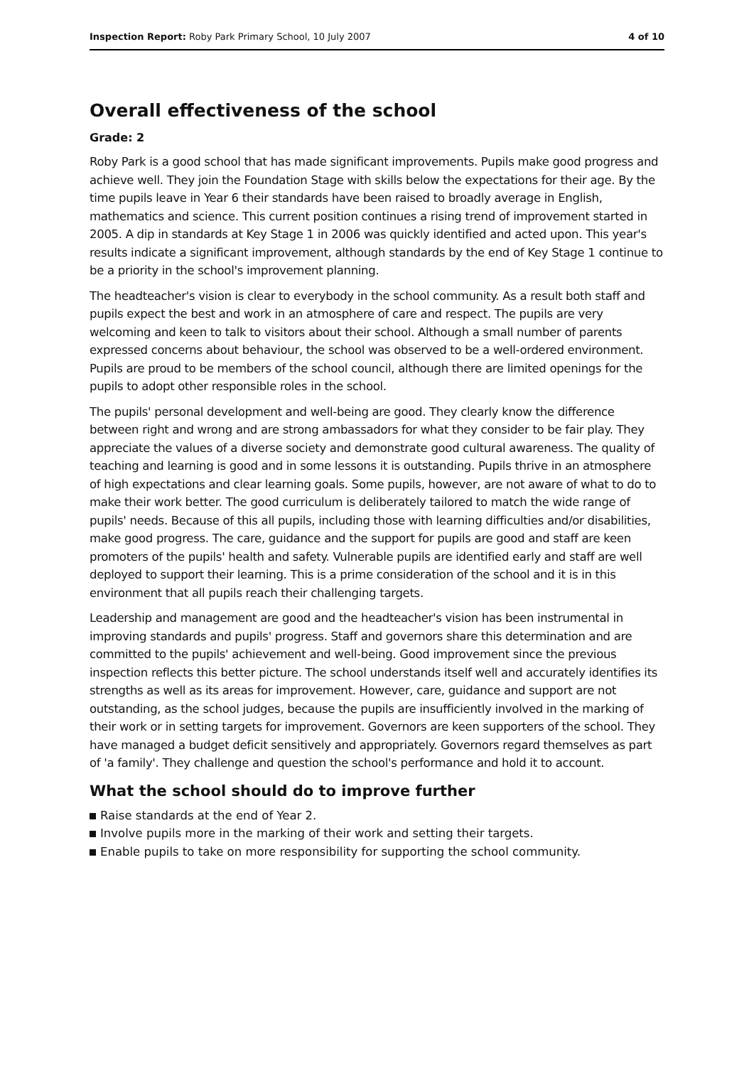Inspection Report: Roby Park Primary School, 10 July 2007
4 of 10
Overall effectiveness of the school
Grade: 2
Roby Park is a good school that has made significant improvements. Pupils make good progress and achieve well. They join the Foundation Stage with skills below the expectations for their age. By the time pupils leave in Year 6 their standards have been raised to broadly average in English, mathematics and science. This current position continues a rising trend of improvement started in 2005. A dip in standards at Key Stage 1 in 2006 was quickly identified and acted upon. This year's results indicate a significant improvement, although standards by the end of Key Stage 1 continue to be a priority in the school's improvement planning.
The headteacher's vision is clear to everybody in the school community. As a result both staff and pupils expect the best and work in an atmosphere of care and respect. The pupils are very welcoming and keen to talk to visitors about their school. Although a small number of parents expressed concerns about behaviour, the school was observed to be a well-ordered environment. Pupils are proud to be members of the school council, although there are limited openings for the pupils to adopt other responsible roles in the school.
The pupils' personal development and well-being are good. They clearly know the difference between right and wrong and are strong ambassadors for what they consider to be fair play. They appreciate the values of a diverse society and demonstrate good cultural awareness. The quality of teaching and learning is good and in some lessons it is outstanding. Pupils thrive in an atmosphere of high expectations and clear learning goals. Some pupils, however, are not aware of what to do to make their work better. The good curriculum is deliberately tailored to match the wide range of pupils' needs. Because of this all pupils, including those with learning difficulties and/or disabilities, make good progress. The care, guidance and the support for pupils are good and staff are keen promoters of the pupils' health and safety. Vulnerable pupils are identified early and staff are well deployed to support their learning. This is a prime consideration of the school and it is in this environment that all pupils reach their challenging targets.
Leadership and management are good and the headteacher's vision has been instrumental in improving standards and pupils' progress. Staff and governors share this determination and are committed to the pupils' achievement and well-being. Good improvement since the previous inspection reflects this better picture. The school understands itself well and accurately identifies its strengths as well as its areas for improvement. However, care, guidance and support are not outstanding, as the school judges, because the pupils are insufficiently involved in the marking of their work or in setting targets for improvement. Governors are keen supporters of the school. They have managed a budget deficit sensitively and appropriately. Governors regard themselves as part of 'a family'. They challenge and question the school's performance and hold it to account.
What the school should do to improve further
Raise standards at the end of Year 2.
Involve pupils more in the marking of their work and setting their targets.
Enable pupils to take on more responsibility for supporting the school community.